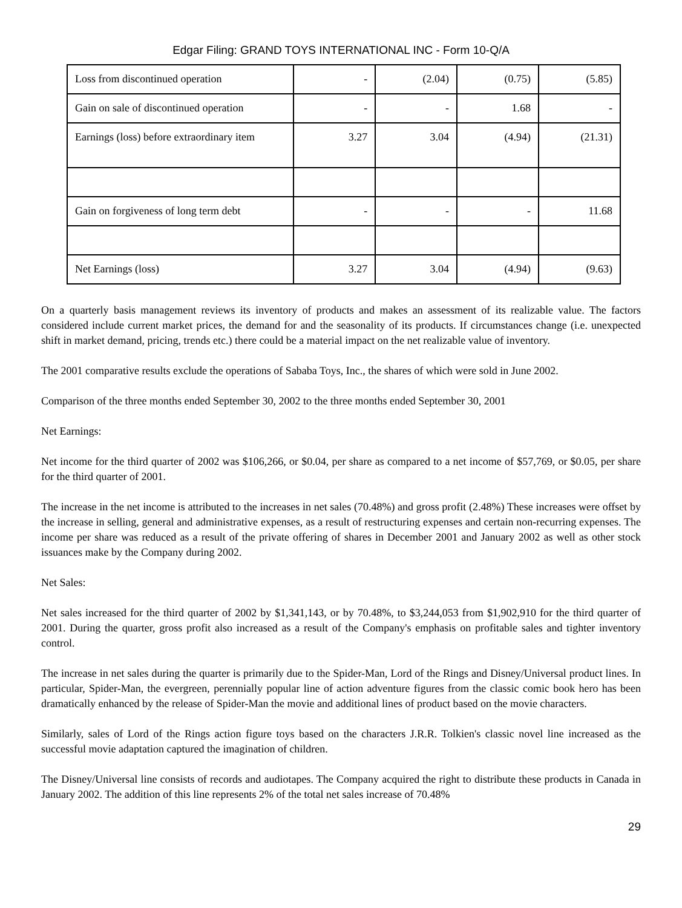Edgar Filing: GRAND TOYS INTERNATIONAL INC - Form 10-Q/A
| Loss from discontinued operation | - | (2.04) | (0.75) | (5.85) |
| Gain on sale of discontinued operation | - | - | 1.68 | - |
| Earnings (loss) before extraordinary item | 3.27 | 3.04 | (4.94) | (21.31) |
| Gain on forgiveness of long term debt | - | - | - | 11.68 |
| Net Earnings (loss) | 3.27 | 3.04 | (4.94) | (9.63) |
On a quarterly basis management reviews its inventory of products and makes an assessment of its realizable value. The factors considered include current market prices, the demand for and the seasonality of its products. If circumstances change (i.e. unexpected shift in market demand, pricing, trends etc.) there could be a material impact on the net realizable value of inventory.
The 2001 comparative results exclude the operations of Sababa Toys, Inc., the shares of which were sold in June 2002.
Comparison of the three months ended September 30, 2002 to the three months ended September 30, 2001
Net Earnings:
Net income for the third quarter of 2002 was $106,266, or $0.04, per share as compared to a net income of $57,769, or $0.05, per share for the third quarter of 2001.
The increase in the net income is attributed to the increases in net sales (70.48%) and gross profit (2.48%) These increases were offset by the increase in selling, general and administrative expenses, as a result of restructuring expenses and certain non-recurring expenses. The income per share was reduced as a result of the private offering of shares in December 2001 and January 2002 as well as other stock issuances make by the Company during 2002.
Net Sales:
Net sales increased for the third quarter of 2002 by $1,341,143, or by 70.48%, to $3,244,053 from $1,902,910 for the third quarter of 2001. During the quarter, gross profit also increased as a result of the Company's emphasis on profitable sales and tighter inventory control.
The increase in net sales during the quarter is primarily due to the Spider-Man, Lord of the Rings and Disney/Universal product lines. In particular, Spider-Man, the evergreen, perennially popular line of action adventure figures from the classic comic book hero has been dramatically enhanced by the release of Spider-Man the movie and additional lines of product based on the movie characters.
Similarly, sales of Lord of the Rings action figure toys based on the characters J.R.R. Tolkien's classic novel line increased as the successful movie adaptation captured the imagination of children.
The Disney/Universal line consists of records and audiotapes. The Company acquired the right to distribute these products in Canada in January 2002. The addition of this line represents 2% of the total net sales increase of 70.48%
29